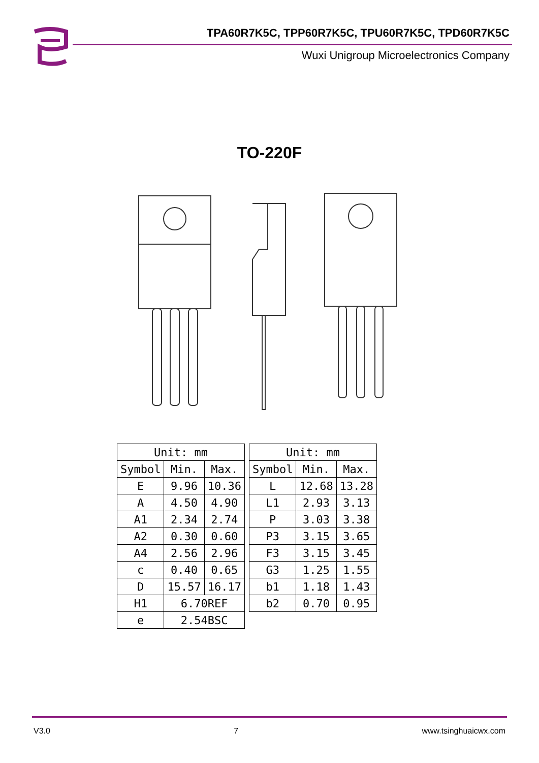TPA60R7K5C, TPP60R7K5C, TPU60R7K5C, TPD60R7K5C
Wuxi Unigroup Microelectronics Company
TO-220F
| Unit: mm | | |
| --- | --- | --- |
| Symbol | Min. | Max. |
| E | 9.96 | 10.36 |
| A | 4.50 | 4.90 |
| A1 | 2.34 | 2.74 |
| A2 | 0.30 | 0.60 |
| A4 | 2.56 | 2.96 |
| c | 0.40 | 0.65 |
| D | 15.57 | 16.17 |
| H1 | 6.70REF | |
| e | 2.54BSC | |
| Unit: mm | | |
| --- | --- | --- |
| Symbol | Min. | Max. |
| L | 12.68 | 13.28 |
| L1 | 2.93 | 3.13 |
| P | 3.03 | 3.38 |
| P3 | 3.15 | 3.65 |
| F3 | 3.15 | 3.45 |
| G3 | 1.25 | 1.55 |
| b1 | 1.18 | 1.43 |
| b2 | 0.70 | 0.95 |
V3.0 7 www.tsinghuaicwx.com